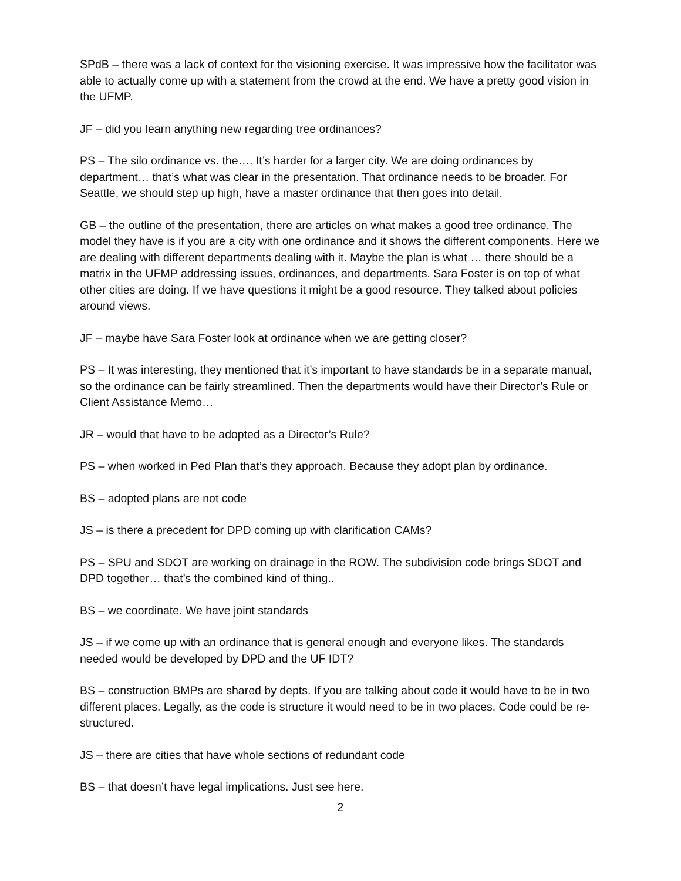SPdB – there was a lack of context for the visioning exercise. It was impressive how the facilitator was able to actually come up with a statement from the crowd at the end. We have a pretty good vision in the UFMP.
JF – did you learn anything new regarding tree ordinances?
PS – The silo ordinance vs. the…. It’s harder for a larger city. We are doing ordinances by department… that’s what was clear in the presentation. That ordinance needs to be broader. For Seattle, we should step up high, have a master ordinance that then goes into detail.
GB – the outline of the presentation, there are articles on what makes a good tree ordinance. The model they have is if you are a city with one ordinance and it shows the different components. Here we are dealing with different departments dealing with it. Maybe the plan is what … there should be a matrix in the UFMP addressing issues, ordinances, and departments. Sara Foster is on top of what other cities are doing. If we have questions it might be a good resource. They talked about policies around views.
JF – maybe have Sara Foster look at ordinance when we are getting closer?
PS – It was interesting, they mentioned that it’s important to have standards be in a separate manual, so the ordinance can be fairly streamlined. Then the departments would have their Director’s Rule or Client Assistance Memo…
JR – would that have to be adopted as a Director’s Rule?
PS – when worked in Ped Plan that’s they approach. Because they adopt plan by ordinance.
BS – adopted plans are not code
JS – is there a precedent for DPD coming up with clarification CAMs?
PS – SPU and SDOT are working on drainage in the ROW. The subdivision code brings SDOT and DPD together… that’s the combined kind of thing..
BS – we coordinate. We have joint standards
JS – if we come up with an ordinance that is general enough and everyone likes. The standards needed would be developed by DPD and the UF IDT?
BS – construction BMPs are shared by depts. If you are talking about code it would have to be in two different places. Legally, as the code is structure it would need to be in two places. Code could be re-structured.
JS – there are cities that have whole sections of redundant code
BS – that doesn’t have legal implications. Just see here.
2